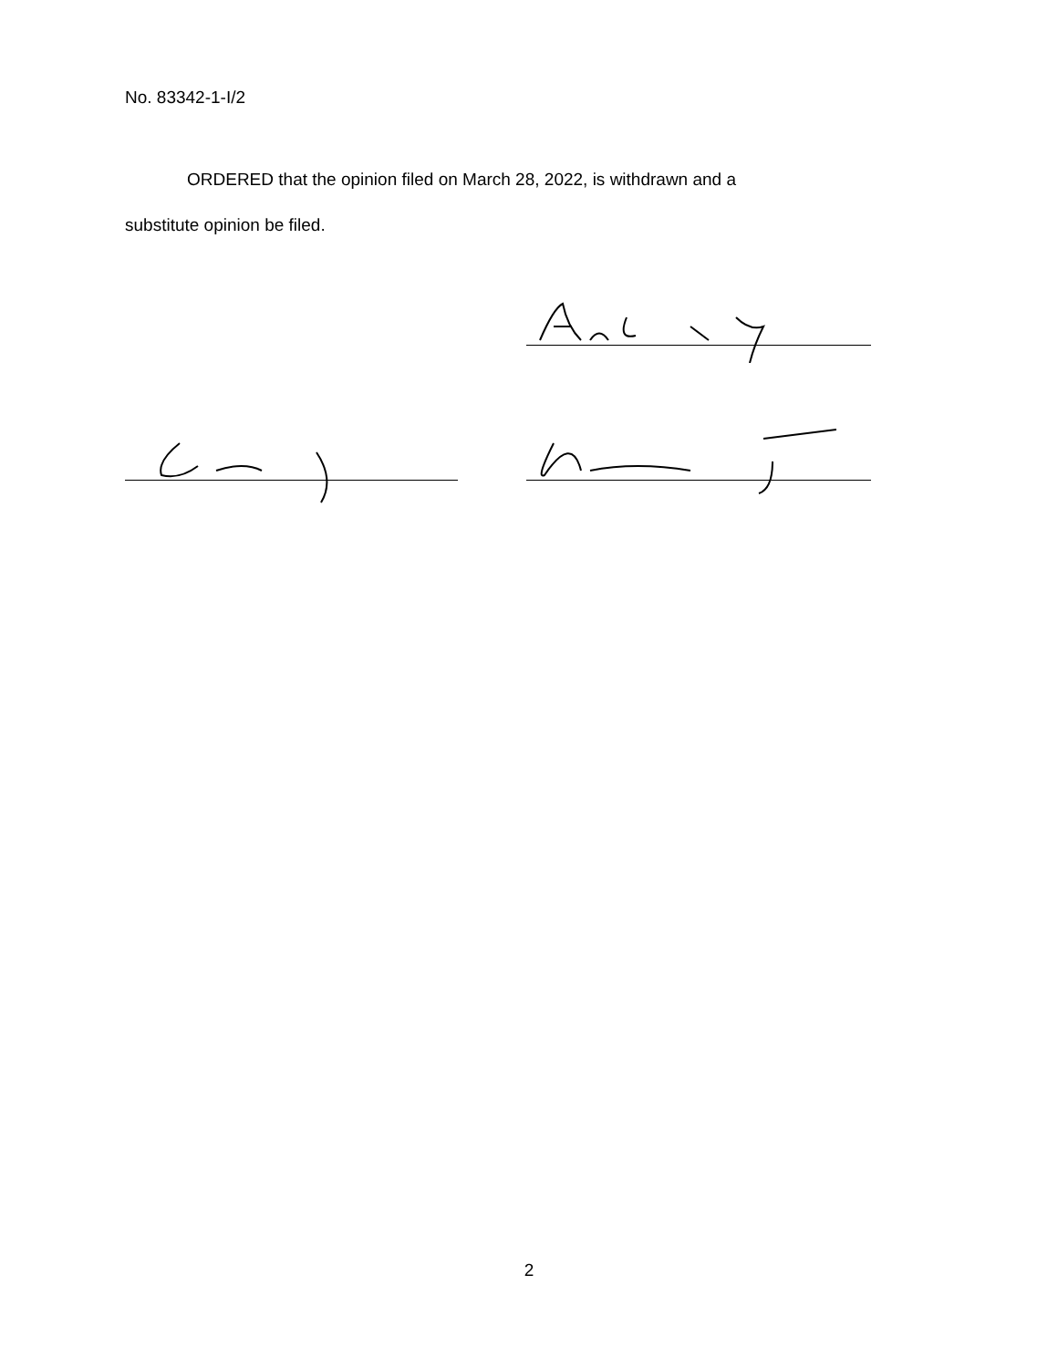No. 83342-1-I/2
ORDERED that the opinion filed on March 28, 2022, is withdrawn and a
substitute opinion be filed.
2